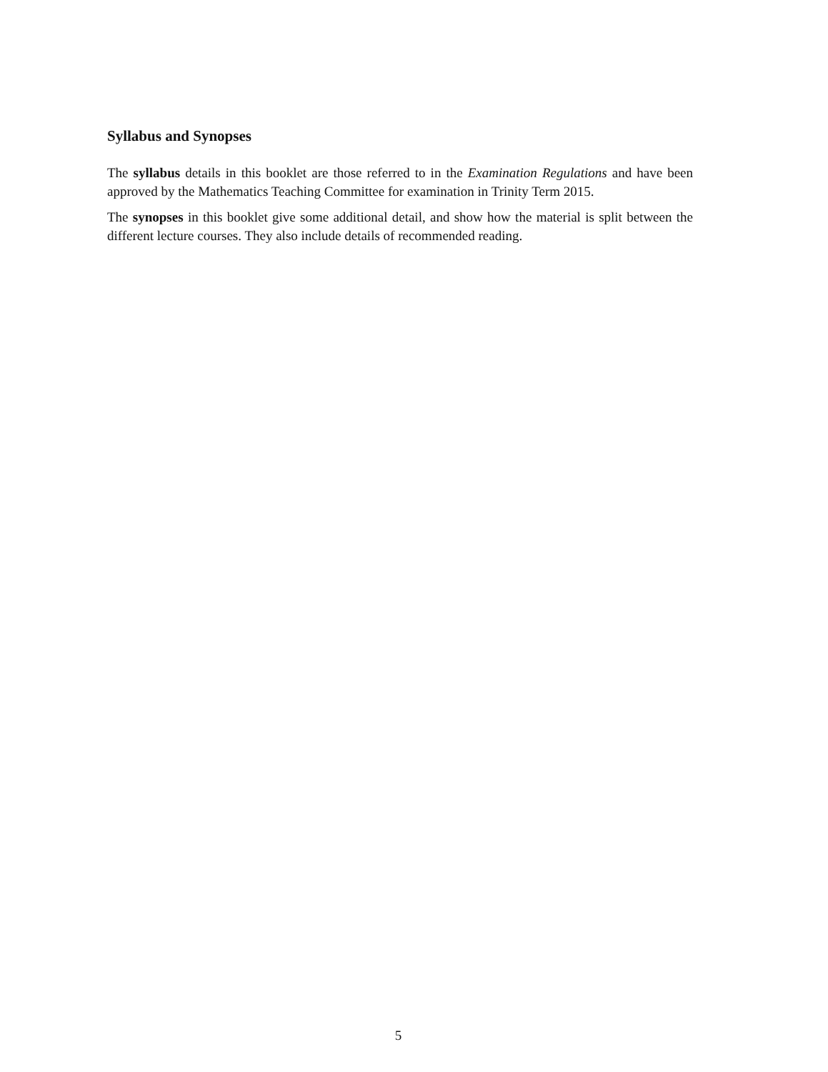Syllabus and Synopses
The syllabus details in this booklet are those referred to in the Examination Regulations and have been approved by the Mathematics Teaching Committee for examination in Trinity Term 2015.
The synopses in this booklet give some additional detail, and show how the material is split between the different lecture courses. They also include details of recommended reading.
5